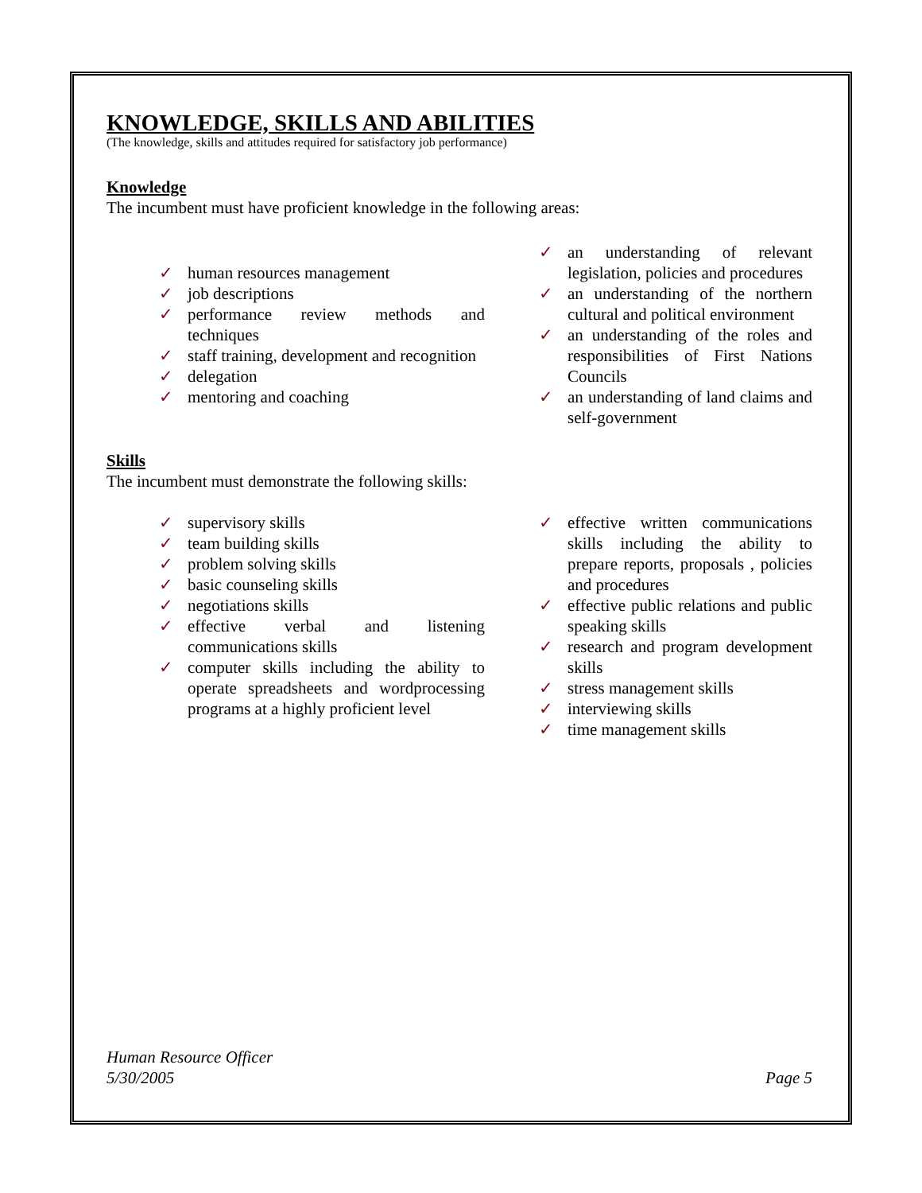KNOWLEDGE, SKILLS AND ABILITIES
(The knowledge, skills and attitudes required for satisfactory job performance)
Knowledge
The incumbent must have proficient knowledge in the following areas:
✓ human resources management
✓ job descriptions
✓ performance review methods and techniques
✓ staff training, development and recognition
✓ delegation
✓ mentoring and coaching
✓ an understanding of relevant legislation, policies and procedures
✓ an understanding of the northern cultural and political environment
✓ an understanding of the roles and responsibilities of First Nations Councils
✓ an understanding of land claims and self-government
Skills
The incumbent must demonstrate the following skills:
✓ supervisory skills
✓ team building skills
✓ problem solving skills
✓ basic counseling skills
✓ negotiations skills
✓ effective verbal and listening communications skills
✓ computer skills including the ability to operate spreadsheets and wordprocessing programs at a highly proficient level
✓ effective written communications skills including the ability to prepare reports, proposals , policies and procedures
✓ effective public relations and public speaking skills
✓ research and program development skills
✓ stress management skills
✓ interviewing skills
✓ time management skills
Human Resource Officer
5/30/2005
Page 5